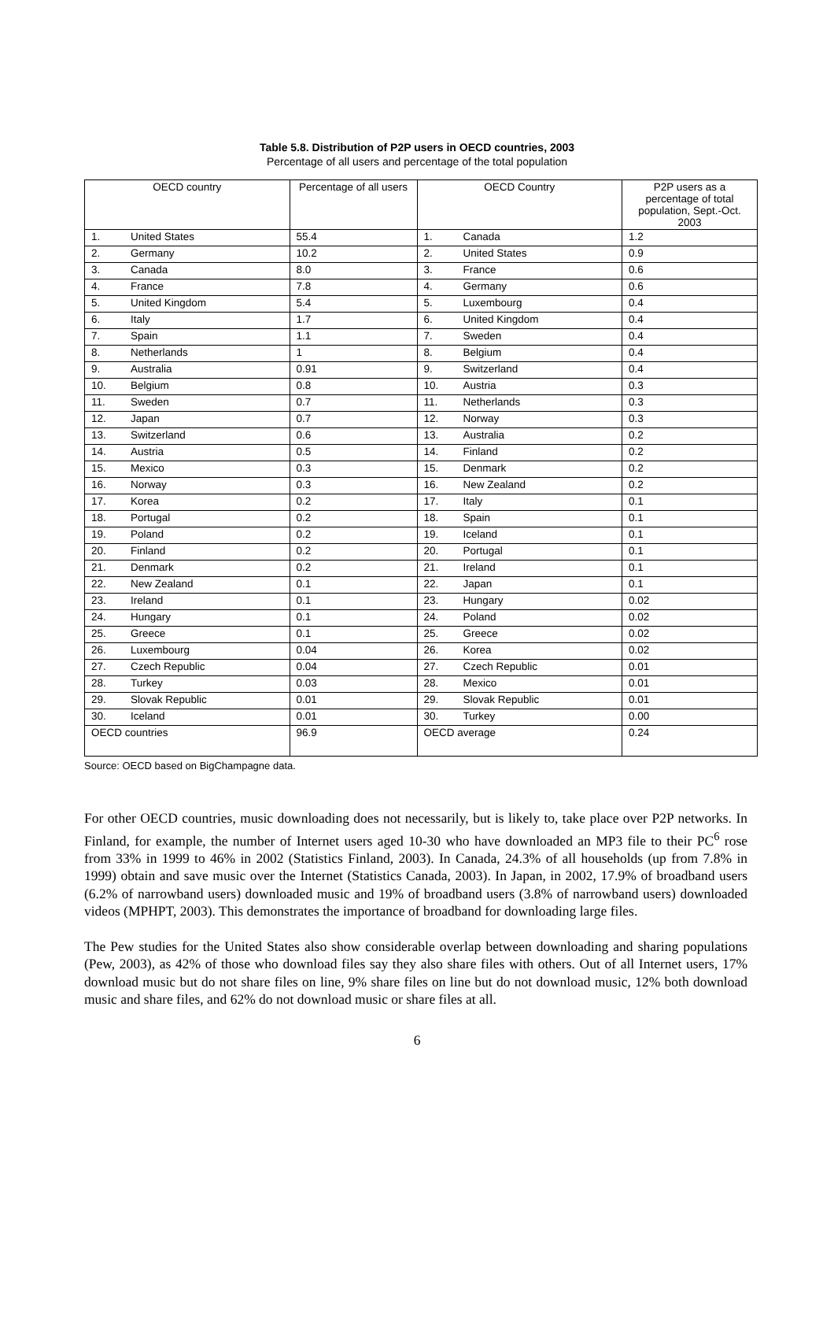Table 5.8. Distribution of P2P users in OECD countries, 2003
Percentage of all users and percentage of the total population
| OECD country | | Percentage of all users | OECD Country | | P2P users as a percentage of total population, Sept.-Oct. 2003 |
| --- | --- | --- | --- | --- | --- |
| 1. | United States | 55.4 | 1. | Canada | 1.2 |
| 2. | Germany | 10.2 | 2. | United States | 0.9 |
| 3. | Canada | 8.0 | 3. | France | 0.6 |
| 4. | France | 7.8 | 4. | Germany | 0.6 |
| 5. | United Kingdom | 5.4 | 5. | Luxembourg | 0.4 |
| 6. | Italy | 1.7 | 6. | United Kingdom | 0.4 |
| 7. | Spain | 1.1 | 7. | Sweden | 0.4 |
| 8. | Netherlands | 1 | 8. | Belgium | 0.4 |
| 9. | Australia | 0.91 | 9. | Switzerland | 0.4 |
| 10. | Belgium | 0.8 | 10. | Austria | 0.3 |
| 11. | Sweden | 0.7 | 11. | Netherlands | 0.3 |
| 12. | Japan | 0.7 | 12. | Norway | 0.3 |
| 13. | Switzerland | 0.6 | 13. | Australia | 0.2 |
| 14. | Austria | 0.5 | 14. | Finland | 0.2 |
| 15. | Mexico | 0.3 | 15. | Denmark | 0.2 |
| 16. | Norway | 0.3 | 16. | New Zealand | 0.2 |
| 17. | Korea | 0.2 | 17. | Italy | 0.1 |
| 18. | Portugal | 0.2 | 18. | Spain | 0.1 |
| 19. | Poland | 0.2 | 19. | Iceland | 0.1 |
| 20. | Finland | 0.2 | 20. | Portugal | 0.1 |
| 21. | Denmark | 0.2 | 21. | Ireland | 0.1 |
| 22. | New Zealand | 0.1 | 22. | Japan | 0.1 |
| 23. | Ireland | 0.1 | 23. | Hungary | 0.02 |
| 24. | Hungary | 0.1 | 24. | Poland | 0.02 |
| 25. | Greece | 0.1 | 25. | Greece | 0.02 |
| 26. | Luxembourg | 0.04 | 26. | Korea | 0.02 |
| 27. | Czech Republic | 0.04 | 27. | Czech Republic | 0.01 |
| 28. | Turkey | 0.03 | 28. | Mexico | 0.01 |
| 29. | Slovak Republic | 0.01 | 29. | Slovak Republic | 0.01 |
| 30. | Iceland | 0.01 | 30. | Turkey | 0.00 |
| OECD countries | | 96.9 | OECD average | | 0.24 |
Source: OECD based on BigChampagne data.
For other OECD countries, music downloading does not necessarily, but is likely to, take place over P2P networks. In Finland, for example, the number of Internet users aged 10-30 who have downloaded an MP3 file to their PC<sup>6</sup> rose from 33% in 1999 to 46% in 2002 (Statistics Finland, 2003). In Canada, 24.3% of all households (up from 7.8% in 1999) obtain and save music over the Internet (Statistics Canada, 2003). In Japan, in 2002, 17.9% of broadband users (6.2% of narrowband users) downloaded music and 19% of broadband users (3.8% of narrowband users) downloaded videos (MPHPT, 2003). This demonstrates the importance of broadband for downloading large files.
The Pew studies for the United States also show considerable overlap between downloading and sharing populations (Pew, 2003), as 42% of those who download files say they also share files with others. Out of all Internet users, 17% download music but do not share files on line, 9% share files on line but do not download music, 12% both download music and share files, and 62% do not download music or share files at all.
6